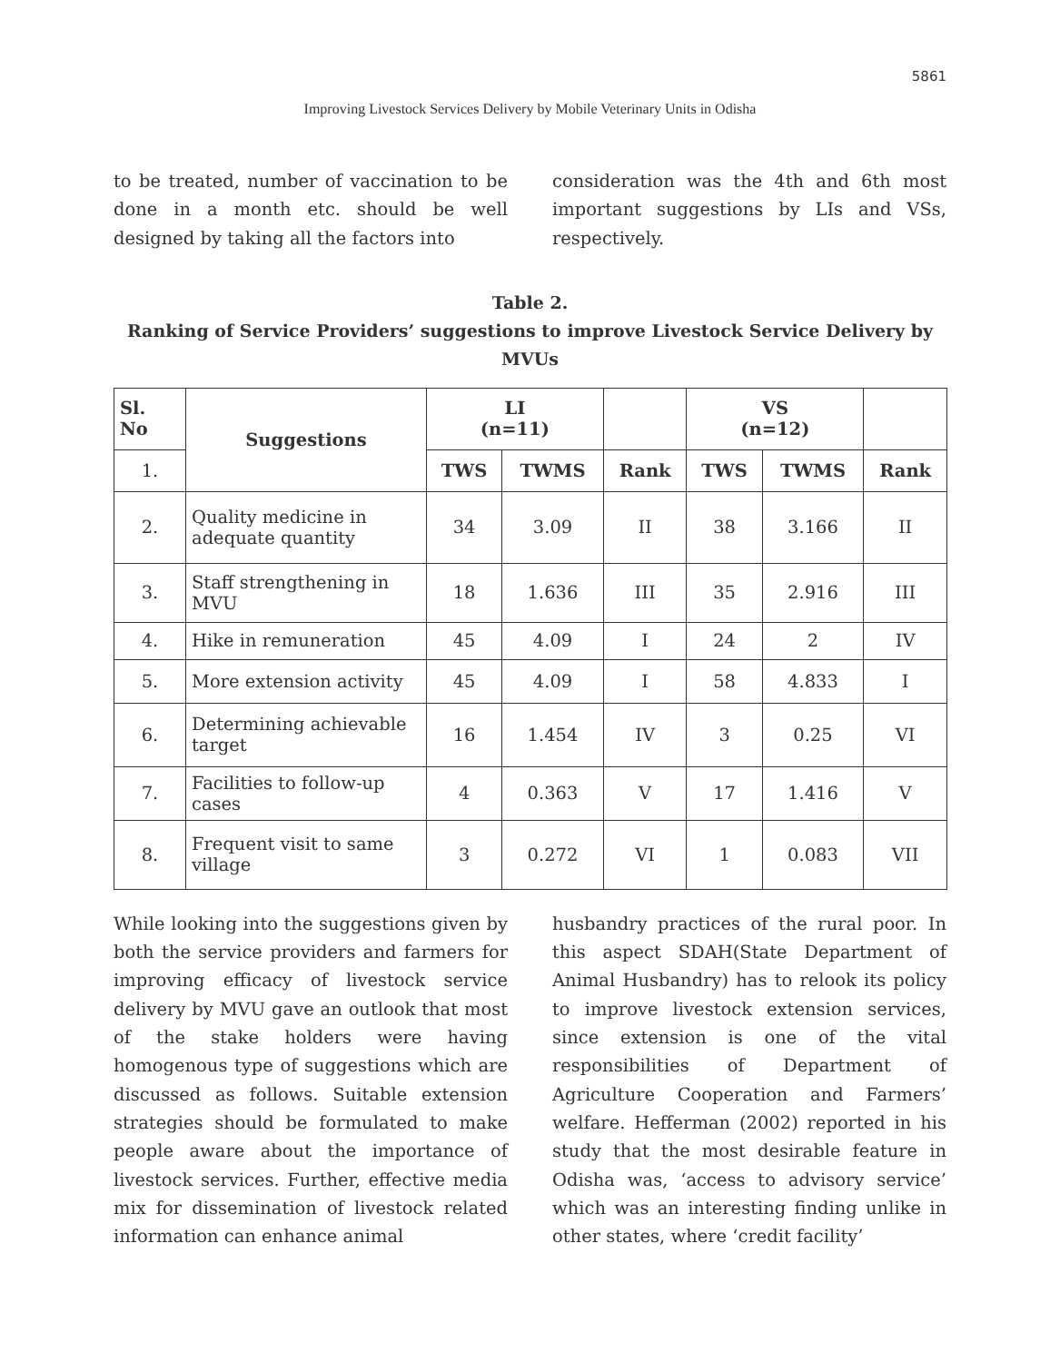5861
Improving Livestock Services Delivery by Mobile Veterinary Units in Odisha
to be treated, number of vaccination to be done in a month etc. should be well designed by taking all the factors into
consideration was the 4th and 6th most important suggestions by LIs and VSs, respectively.
Table 2.
Ranking of Service Providers’ suggestions to improve Livestock Service Delivery by MVUs
| Sl. No | Suggestions | LI (n=11) | | | VS (n=12) | | |
| --- | --- | --- | --- | --- | --- | --- | --- |
| 1. | | TWS | TWMS | Rank | TWS | TWMS | Rank |
| 2. | Quality medicine in adequate quantity | 34 | 3.09 | II | 38 | 3.166 | II |
| 3. | Staff strengthening in MVU | 18 | 1.636 | III | 35 | 2.916 | III |
| 4. | Hike in remuneration | 45 | 4.09 | I | 24 | 2 | IV |
| 5. | More extension activity | 45 | 4.09 | I | 58 | 4.833 | I |
| 6. | Determining achievable target | 16 | 1.454 | IV | 3 | 0.25 | VI |
| 7. | Facilities to follow-up cases | 4 | 0.363 | V | 17 | 1.416 | V |
| 8. | Frequent visit to same village | 3 | 0.272 | VI | 1 | 0.083 | VII |
While looking into the suggestions given by both the service providers and farmers for improving efficacy of livestock service delivery by MVU gave an outlook that most of the stake holders were having homogenous type of suggestions which are discussed as follows. Suitable extension strategies should be formulated to make people aware about the importance of livestock services. Further, effective media mix for dissemination of livestock related information can enhance animal
husbandry practices of the rural poor. In this aspect SDAH(State Department of Animal Husbandry) has to relook its policy to improve livestock extension services, since extension is one of the vital responsibilities of Department of Agriculture Cooperation and Farmers’ welfare. Hefferman (2002) reported in his study that the most desirable feature in Odisha was, ‘access to advisory service’ which was an interesting finding unlike in other states, where ‘credit facility’